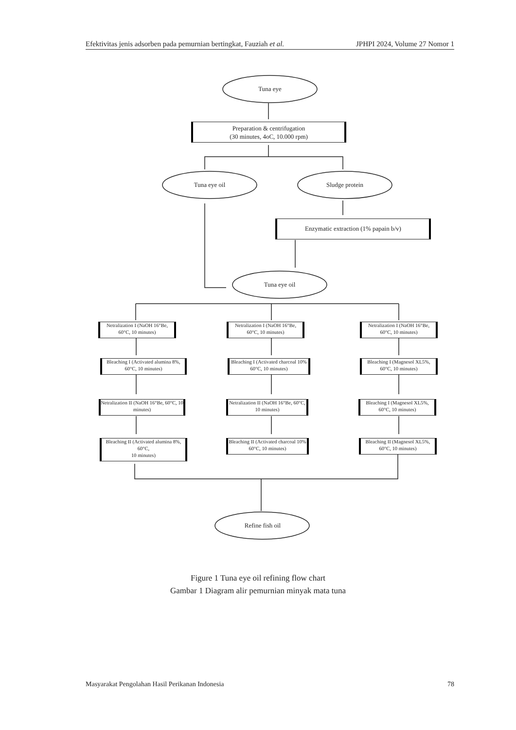Efektivitas jenis adsorben pada pemurnian bertingkat, Fauziah et al. JPHPI 2024, Volume 27 Nomor 1
Tuna eye
Preparation & centrifugation
(30 minutes, 4oC, 10.000 rpm)
Tuna eye oil Sludge protein
Enzymatic extraction (1% papain b/v)
Tuna eye oil
Netralization I (NaOH 16°Be, 60°C, 10 minutes)
Netralization I (NaOH 16°Be, 60°C, 10 minutes)
Netralization I (NaOH 16°Be, 60°C, 10 minutes)
Bleaching I (Activated alumina 8%, 60°C, 10 minutes)
Bleaching I (Activated charcoal 10% 60°C, 10 minutes)
Bleaching I (Magnesol XL5%, 60°C, 10 minutes)
Netralization II (NaOH 16°Be, 60°C, 10 minutes)
Netralization II (NaOH 16°Be, 60°C, 10 minutes)
Bleaching I (Magnesol XL5%, 60°C, 10 minutes)
Bleaching II (Activated alumina 8%, 60°C,
10 minutes)
Bleaching II (Activated charcoal 10% 60°C, 10 minutes)
Bleaching II (Magnesol XL5%, 60°C, 10 minutes)
Refine fish oil
Figure 1 Tuna eye oil refining flow chart
Gambar 1 Diagram alir pemurnian minyak mata tuna
Masyarakat Pengolahan Hasil Perikanan Indonesia 78